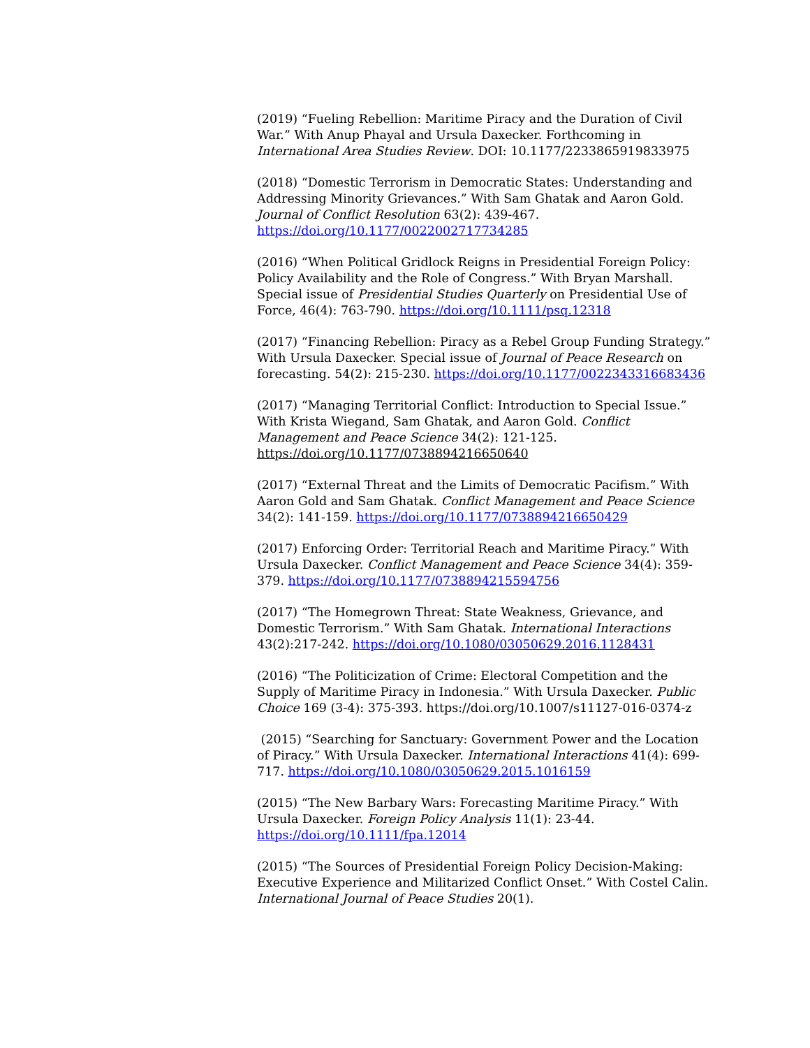(2019) “Fueling Rebellion: Maritime Piracy and the Duration of Civil War.” With Anup Phayal and Ursula Daxecker. Forthcoming in International Area Studies Review. DOI: 10.1177/2233865919833975
(2018) “Domestic Terrorism in Democratic States: Understanding and Addressing Minority Grievances.” With Sam Ghatak and Aaron Gold. Journal of Conflict Resolution 63(2): 439-467. https://doi.org/10.1177/0022002717734285
(2016) “When Political Gridlock Reigns in Presidential Foreign Policy: Policy Availability and the Role of Congress.” With Bryan Marshall. Special issue of Presidential Studies Quarterly on Presidential Use of Force, 46(4): 763-790. https://doi.org/10.1111/psq.12318
(2017) “Financing Rebellion: Piracy as a Rebel Group Funding Strategy.” With Ursula Daxecker. Special issue of Journal of Peace Research on forecasting. 54(2): 215-230. https://doi.org/10.1177/0022343316683436
(2017) “Managing Territorial Conflict: Introduction to Special Issue.” With Krista Wiegand, Sam Ghatak, and Aaron Gold. Conflict Management and Peace Science 34(2): 121-125. https://doi.org/10.1177/0738894216650640
(2017) “External Threat and the Limits of Democratic Pacifism.” With Aaron Gold and Sam Ghatak. Conflict Management and Peace Science 34(2): 141-159. https://doi.org/10.1177/0738894216650429
(2017) Enforcing Order: Territorial Reach and Maritime Piracy.” With Ursula Daxecker. Conflict Management and Peace Science 34(4): 359-379. https://doi.org/10.1177/0738894215594756
(2017) “The Homegrown Threat: State Weakness, Grievance, and Domestic Terrorism.” With Sam Ghatak. International Interactions 43(2):217-242. https://doi.org/10.1080/03050629.2016.1128431
(2016) “The Politicization of Crime: Electoral Competition and the Supply of Maritime Piracy in Indonesia.” With Ursula Daxecker. Public Choice 169 (3-4): 375-393. https://doi.org/10.1007/s11127-016-0374-z
(2015) “Searching for Sanctuary: Government Power and the Location of Piracy.” With Ursula Daxecker. International Interactions 41(4): 699-717. https://doi.org/10.1080/03050629.2015.1016159
(2015) “The New Barbary Wars: Forecasting Maritime Piracy.” With Ursula Daxecker. Foreign Policy Analysis 11(1): 23-44. https://doi.org/10.1111/fpa.12014
(2015) “The Sources of Presidential Foreign Policy Decision-Making: Executive Experience and Militarized Conflict Onset.” With Costel Calin. International Journal of Peace Studies 20(1).